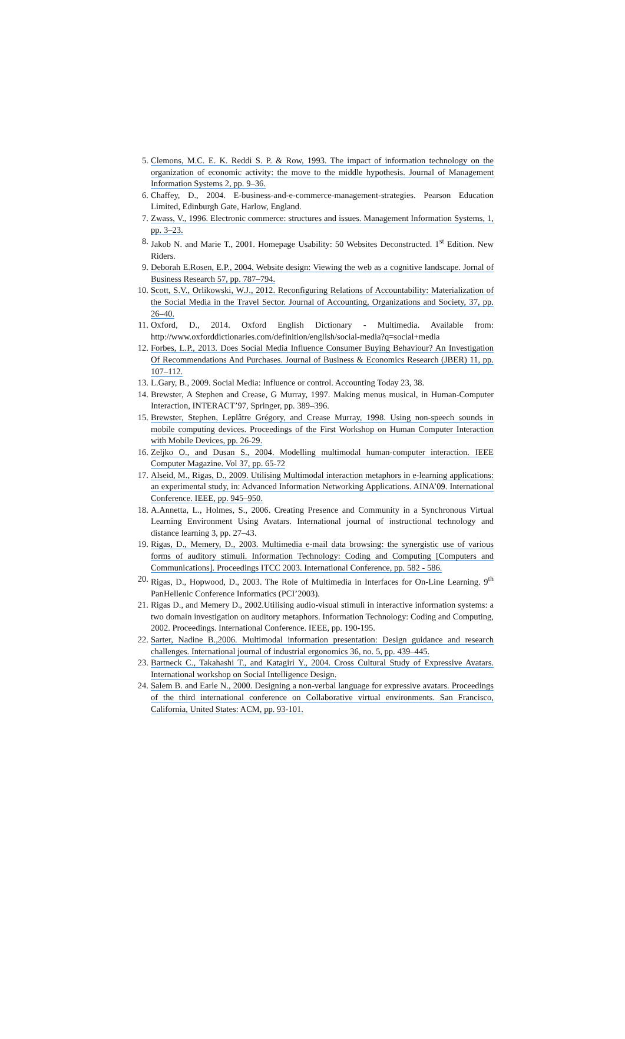5. Clemons, M.C. E. K. Reddi S. P. & Row, 1993. The impact of information technology on the organization of economic activity: the move to the middle hypothesis. Journal of Management Information Systems 2, pp. 9–36.
6. Chaffey, D., 2004. E-business-and-e-commerce-management-strategies. Pearson Education Limited, Edinburgh Gate, Harlow, England.
7. Zwass, V., 1996. Electronic commerce: structures and issues. Management Information Systems, 1, pp. 3–23.
8. Jakob N. and Marie T., 2001. Homepage Usability: 50 Websites Deconstructed. 1<sup>st</sup> Edition. New Riders.
9. Deborah E.Rosen, E.P., 2004. Website design: Viewing the web as a cognitive landscape. Jornal of Business Research 57, pp. 787–794.
10. Scott, S.V., Orlikowski, W.J., 2012. Reconfiguring Relations of Accountability: Materialization of the Social Media in the Travel Sector. Journal of Accounting, Organizations and Society, 37, pp. 26–40.
11. Oxford, D., 2014. Oxford English Dictionary - Multimedia. Available from: http://www.oxforddictionaries.com/definition/english/social-media?q=social+media
12. Forbes, L.P., 2013. Does Social Media Influence Consumer Buying Behaviour? An Investigation Of Recommendations And Purchases. Journal of Business & Economics Research (JBER) 11, pp. 107–112.
13. L.Gary, B., 2009. Social Media: Influence or control. Accounting Today 23, 38.
14. Brewster, A Stephen and Crease, G Murray, 1997. Making menus musical, in Human-Computer Interaction, INTERACT’97, Springer, pp. 389–396.
15. Brewster, Stephen, Leplâtre Grégory, and Crease Murray, 1998. Using non-speech sounds in mobile computing devices. Proceedings of the First Workshop on Human Computer Interaction with Mobile Devices, pp. 26-29.
16. Zeljko O., and Dusan S., 2004. Modelling multimodal human-computer interaction. IEEE Computer Magazine. Vol 37, pp. 65-72
17. Alseid, M., Rigas, D., 2009. Utilising Multimodal interaction metaphors in e-learning applications: an experimental study, in: Advanced Information Networking Applications. AINA’09. International Conference. IEEE, pp. 945–950.
18. A.Annetta, L., Holmes, S., 2006. Creating Presence and Community in a Synchronous Virtual Learning Environment Using Avatars. International journal of instructional technology and distance learning 3, pp. 27–43.
19. Rigas, D., Memery, D., 2003. Multimedia e-mail data browsing: the synergistic use of various forms of auditory stimuli. Information Technology: Coding and Computing [Computers and Communications]. Proceedings ITCC 2003. International Conference, pp. 582 - 586.
20. Rigas, D., Hopwood, D., 2003. The Role of Multimedia in Interfaces for On-Line Learning. 9<sup>th</sup> PanHellenic Conference Informatics (PCI’2003).
21. Rigas D., and Memery D., 2002.Utilising audio-visual stimuli in interactive information systems: a two domain investigation on auditory metaphors. Information Technology: Coding and Computing, 2002. Proceedings. International Conference. IEEE, pp. 190-195.
22. Sarter, Nadine B.,2006. Multimodal information presentation: Design guidance and research challenges. International journal of industrial ergonomics 36, no. 5, pp. 439–445.
23. Bartneck C., Takahashi T., and Katagiri Y., 2004. Cross Cultural Study of Expressive Avatars. International workshop on Social Intelligence Design.
24. Salem B. and Earle N., 2000. Designing a non-verbal language for expressive avatars. Proceedings of the third international conference on Collaborative virtual environments. San Francisco, California, United States: ACM, pp. 93-101.